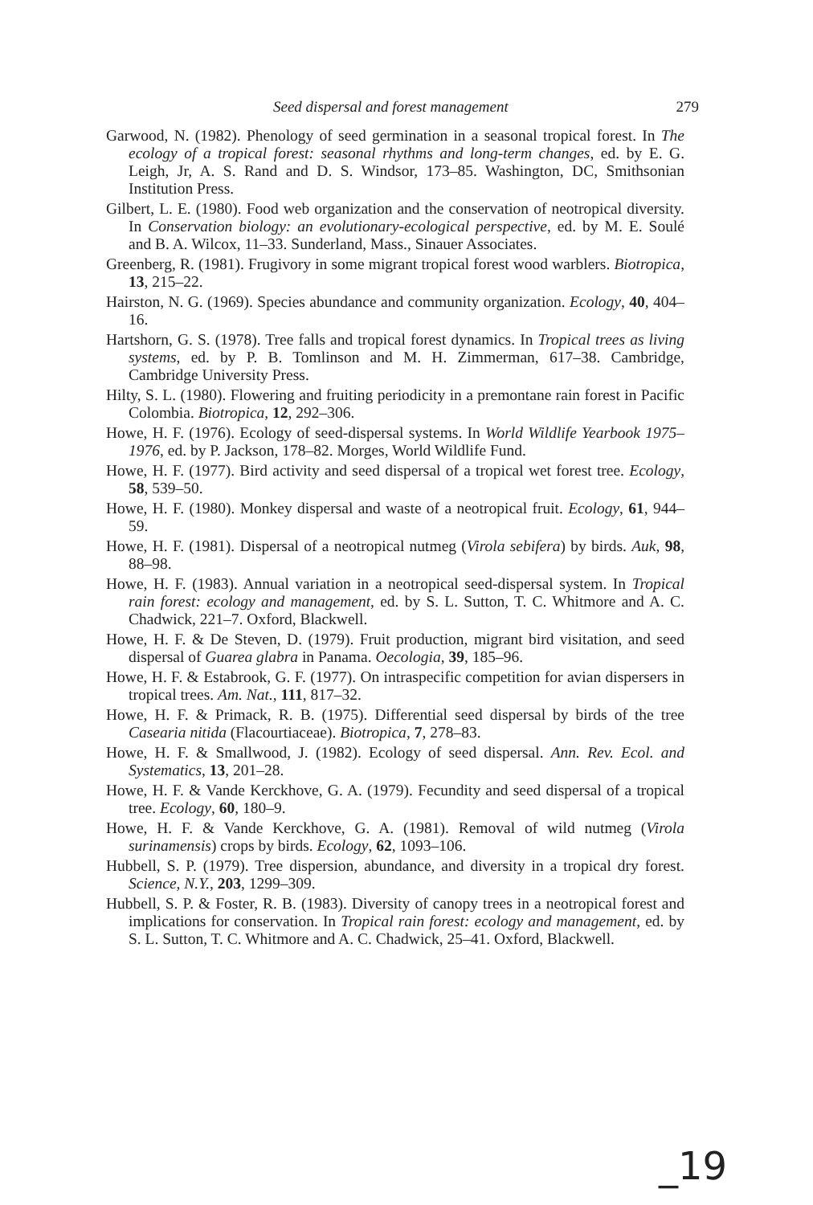Seed dispersal and forest management 279
Garwood, N. (1982). Phenology of seed germination in a seasonal tropical forest. In The ecology of a tropical forest: seasonal rhythms and long-term changes, ed. by E. G. Leigh, Jr, A. S. Rand and D. S. Windsor, 173–85. Washington, DC, Smithsonian Institution Press.
Gilbert, L. E. (1980). Food web organization and the conservation of neotropical diversity. In Conservation biology: an evolutionary-ecological perspective, ed. by M. E. Soulé and B. A. Wilcox, 11–33. Sunderland, Mass., Sinauer Associates.
Greenberg, R. (1981). Frugivory in some migrant tropical forest wood warblers. Biotropica, 13, 215–22.
Hairston, N. G. (1969). Species abundance and community organization. Ecology, 40, 404–16.
Hartshorn, G. S. (1978). Tree falls and tropical forest dynamics. In Tropical trees as living systems, ed. by P. B. Tomlinson and M. H. Zimmerman, 617–38. Cambridge, Cambridge University Press.
Hilty, S. L. (1980). Flowering and fruiting periodicity in a premontane rain forest in Pacific Colombia. Biotropica, 12, 292–306.
Howe, H. F. (1976). Ecology of seed-dispersal systems. In World Wildlife Yearbook 1975–1976, ed. by P. Jackson, 178–82. Morges, World Wildlife Fund.
Howe, H. F. (1977). Bird activity and seed dispersal of a tropical wet forest tree. Ecology, 58, 539–50.
Howe, H. F. (1980). Monkey dispersal and waste of a neotropical fruit. Ecology, 61, 944–59.
Howe, H. F. (1981). Dispersal of a neotropical nutmeg (Virola sebifera) by birds. Auk, 98, 88–98.
Howe, H. F. (1983). Annual variation in a neotropical seed-dispersal system. In Tropical rain forest: ecology and management, ed. by S. L. Sutton, T. C. Whitmore and A. C. Chadwick, 221–7. Oxford, Blackwell.
Howe, H. F. & De Steven, D. (1979). Fruit production, migrant bird visitation, and seed dispersal of Guarea glabra in Panama. Oecologia, 39, 185–96.
Howe, H. F. & Estabrook, G. F. (1977). On intraspecific competition for avian dispersers in tropical trees. Am. Nat., 111, 817–32.
Howe, H. F. & Primack, R. B. (1975). Differential seed dispersal by birds of the tree Casearia nitida (Flacourtiaceae). Biotropica, 7, 278–83.
Howe, H. F. & Smallwood, J. (1982). Ecology of seed dispersal. Ann. Rev. Ecol. and Systematics, 13, 201–28.
Howe, H. F. & Vande Kerckhove, G. A. (1979). Fecundity and seed dispersal of a tropical tree. Ecology, 60, 180–9.
Howe, H. F. & Vande Kerckhove, G. A. (1981). Removal of wild nutmeg (Virola surinamensis) crops by birds. Ecology, 62, 1093–106.
Hubbell, S. P. (1979). Tree dispersion, abundance, and diversity in a tropical dry forest. Science, N.Y., 203, 1299–309.
Hubbell, S. P. & Foster, R. B. (1983). Diversity of canopy trees in a neotropical forest and implications for conservation. In Tropical rain forest: ecology and management, ed. by S. L. Sutton, T. C. Whitmore and A. C. Chadwick, 25–41. Oxford, Blackwell.
_19